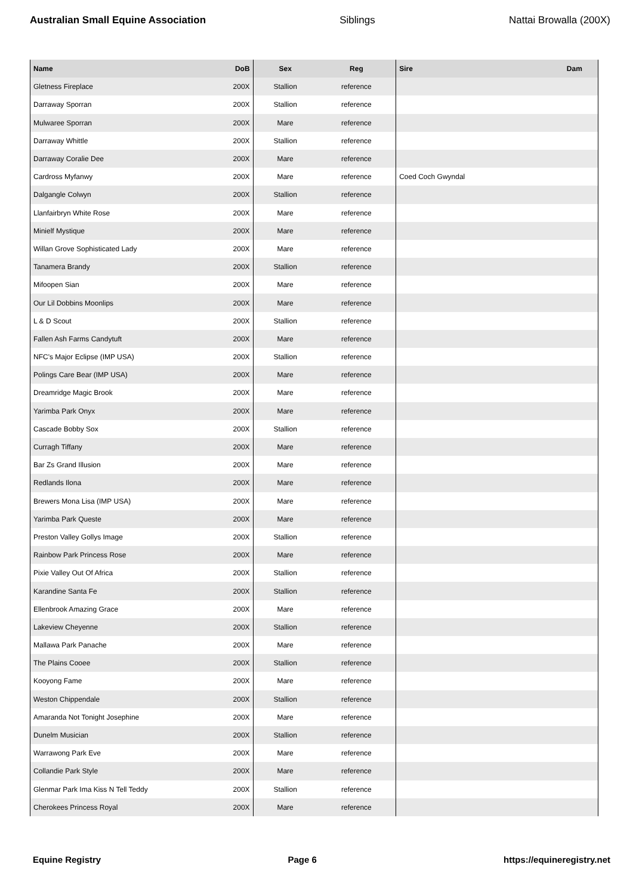Australian Small Equine Association Siblings Nattai Browalla (200X)
| Name | DoB | Sex | Reg | Sire | Dam |
| --- | --- | --- | --- | --- | --- |
| Gletness Fireplace | 200X | Stallion | reference | | |
| Darraway Sporran | 200X | Stallion | reference | | |
| Mulwaree Sporran | 200X | Mare | reference | | |
| Darraway Whittle | 200X | Stallion | reference | | |
| Darraway Coralie Dee | 200X | Mare | reference | | |
| Cardross Myfanwy | 200X | Mare | reference | Coed Coch Gwyndal | |
| Dalgangle Colwyn | 200X | Stallion | reference | | |
| Llanfairbryn White Rose | 200X | Mare | reference | | |
| Minielf Mystique | 200X | Mare | reference | | |
| Willan Grove Sophisticated Lady | 200X | Mare | reference | | |
| Tanamera Brandy | 200X | Stallion | reference | | |
| Mifoopen Sian | 200X | Mare | reference | | |
| Our Lil Dobbins Moonlips | 200X | Mare | reference | | |
| L & D Scout | 200X | Stallion | reference | | |
| Fallen Ash Farms Candytuft | 200X | Mare | reference | | |
| NFC's Major Eclipse (IMP USA) | 200X | Stallion | reference | | |
| Polings Care Bear (IMP USA) | 200X | Mare | reference | | |
| Dreamridge Magic Brook | 200X | Mare | reference | | |
| Yarimba Park Onyx | 200X | Mare | reference | | |
| Cascade Bobby Sox | 200X | Stallion | reference | | |
| Curragh Tiffany | 200X | Mare | reference | | |
| Bar Zs Grand Illusion | 200X | Mare | reference | | |
| Redlands Ilona | 200X | Mare | reference | | |
| Brewers Mona Lisa (IMP USA) | 200X | Mare | reference | | |
| Yarimba Park Queste | 200X | Mare | reference | | |
| Preston Valley Gollys Image | 200X | Stallion | reference | | |
| Rainbow Park Princess Rose | 200X | Mare | reference | | |
| Pixie Valley Out Of Africa | 200X | Stallion | reference | | |
| Karandine Santa Fe | 200X | Stallion | reference | | |
| Ellenbrook Amazing Grace | 200X | Mare | reference | | |
| Lakeview Cheyenne | 200X | Stallion | reference | | |
| Mallawa Park Panache | 200X | Mare | reference | | |
| The Plains Cooee | 200X | Stallion | reference | | |
| Kooyong Fame | 200X | Mare | reference | | |
| Weston Chippendale | 200X | Stallion | reference | | |
| Amaranda Not Tonight Josephine | 200X | Mare | reference | | |
| Dunelm Musician | 200X | Stallion | reference | | |
| Warrawong Park Eve | 200X | Mare | reference | | |
| Collandie Park Style | 200X | Mare | reference | | |
| Glenmar Park Ima Kiss N Tell Teddy | 200X | Stallion | reference | | |
| Cherokees Princess Royal | 200X | Mare | reference | | |
Equine Registry Page 6 https://equineregistry.net